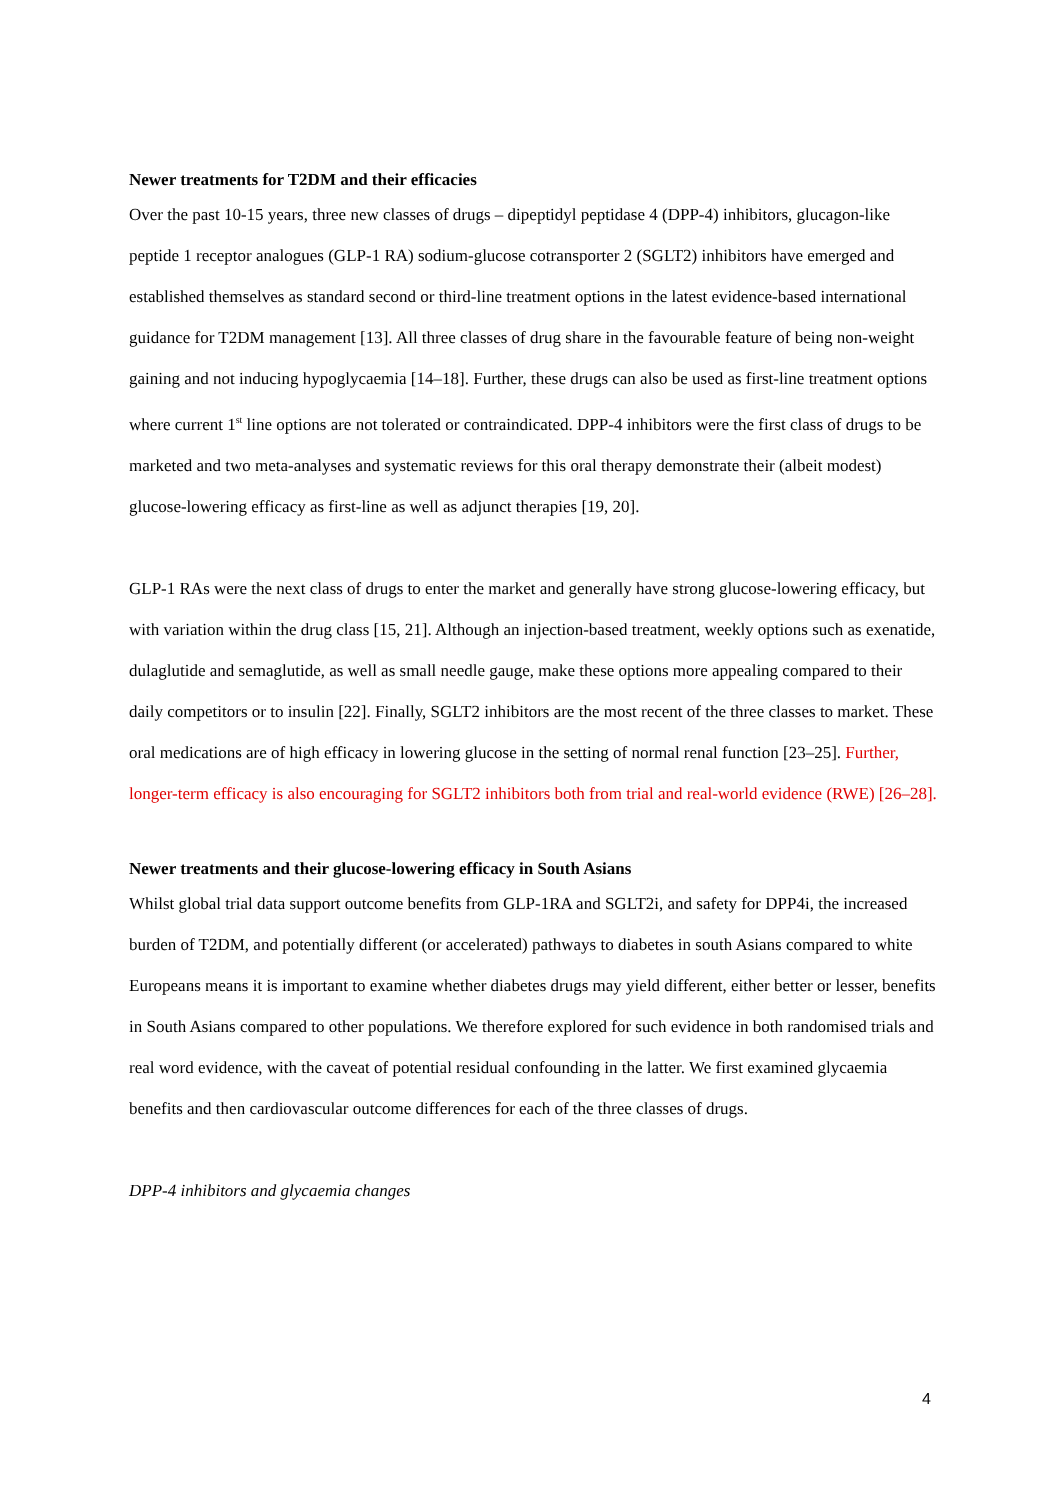Newer treatments for T2DM and their efficacies
Over the past 10-15 years, three new classes of drugs – dipeptidyl peptidase 4 (DPP-4) inhibitors, glucagon-like peptide 1 receptor analogues (GLP-1 RA) sodium-glucose cotransporter 2 (SGLT2) inhibitors have emerged and established themselves as standard second or third-line treatment options in the latest evidence-based international guidance for T2DM management [13]. All three classes of drug share in the favourable feature of being non-weight gaining and not inducing hypoglycaemia [14–18]. Further, these drugs can also be used as first-line treatment options where current 1<sup>st</sup> line options are not tolerated or contraindicated. DPP-4 inhibitors were the first class of drugs to be marketed and two meta-analyses and systematic reviews for this oral therapy demonstrate their (albeit modest) glucose-lowering efficacy as first-line as well as adjunct therapies [19, 20].
GLP-1 RAs were the next class of drugs to enter the market and generally have strong glucose-lowering efficacy, but with variation within the drug class [15, 21]. Although an injection-based treatment, weekly options such as exenatide, dulaglutide and semaglutide, as well as small needle gauge, make these options more appealing compared to their daily competitors or to insulin [22]. Finally, SGLT2 inhibitors are the most recent of the three classes to market. These oral medications are of high efficacy in lowering glucose in the setting of normal renal function [23–25]. Further, longer-term efficacy is also encouraging for SGLT2 inhibitors both from trial and real-world evidence (RWE) [26–28].
Newer treatments and their glucose-lowering efficacy in South Asians
Whilst global trial data support outcome benefits from GLP-1RA and SGLT2i, and safety for DPP4i, the increased burden of T2DM, and potentially different (or accelerated) pathways to diabetes in south Asians compared to white Europeans means it is important to examine whether diabetes drugs may yield different, either better or lesser, benefits in South Asians compared to other populations. We therefore explored for such evidence in both randomised trials and real word evidence, with the caveat of potential residual confounding in the latter. We first examined glycaemia benefits and then cardiovascular outcome differences for each of the three classes of drugs.
DPP-4 inhibitors and glycaemia changes
4